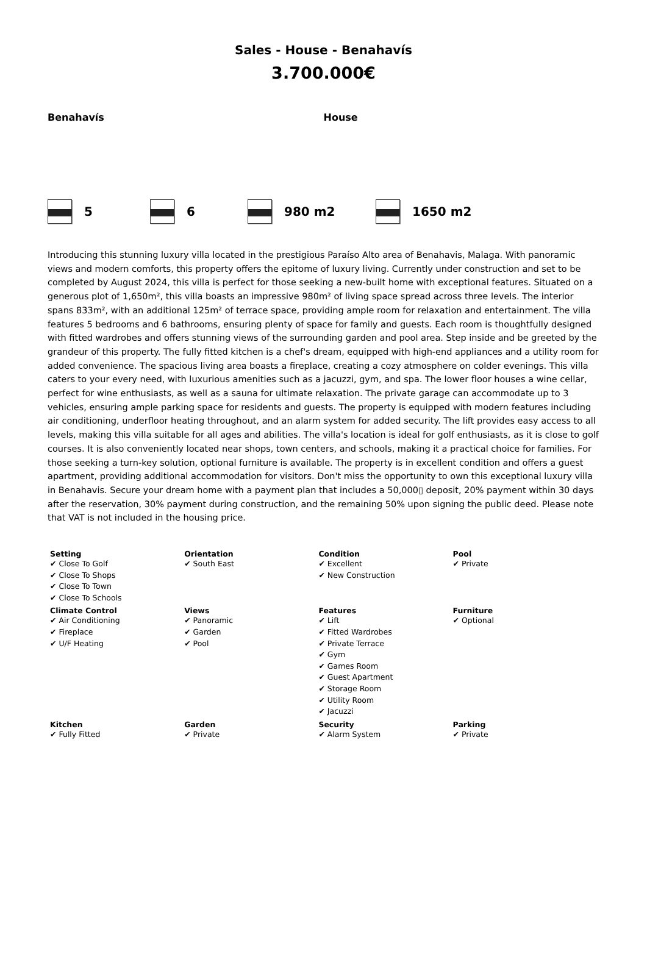Sales - House - Benahavís
3.700.000€
Benahavís House
5 6 980 m2 1650 m2
Introducing this stunning luxury villa located in the prestigious Paraíso Alto area of Benahavis, Malaga. With panoramic views and modern comforts, this property offers the epitome of luxury living. Currently under construction and set to be completed by August 2024, this villa is perfect for those seeking a new-built home with exceptional features. Situated on a generous plot of 1,650m², this villa boasts an impressive 980m² of living space spread across three levels. The interior spans 833m², with an additional 125m² of terrace space, providing ample room for relaxation and entertainment. The villa features 5 bedrooms and 6 bathrooms, ensuring plenty of space for family and guests. Each room is thoughtfully designed with fitted wardrobes and offers stunning views of the surrounding garden and pool area. Step inside and be greeted by the grandeur of this property. The fully fitted kitchen is a chef's dream, equipped with high-end appliances and a utility room for added convenience. The spacious living area boasts a fireplace, creating a cozy atmosphere on colder evenings. This villa caters to your every need, with luxurious amenities such as a jacuzzi, gym, and spa. The lower floor houses a wine cellar, perfect for wine enthusiasts, as well as a sauna for ultimate relaxation. The private garage can accommodate up to 3 vehicles, ensuring ample parking space for residents and guests. The property is equipped with modern features including air conditioning, underfloor heating throughout, and an alarm system for added security. The lift provides easy access to all levels, making this villa suitable for all ages and abilities. The villa's location is ideal for golf enthusiasts, as it is close to golf courses. It is also conveniently located near shops, town centers, and schools, making it a practical choice for families. For those seeking a turn-key solution, optional furniture is available. The property is in excellent condition and offers a guest apartment, providing additional accommodation for visitors. Don't miss the opportunity to own this exceptional luxury villa in Benahavis. Secure your dream home with a payment plan that includes a 50,000▯ deposit, 20% payment within 30 days after the reservation, 30% payment during construction, and the remaining 50% upon signing the public deed. Please note that VAT is not included in the housing price.
| Setting ✔ Close To Golf ✔ Close To Shops ✔ Close To Town ✔ Close To Schools | Orientation ✔ South East | Condition ✔ Excellent ✔ New Construction | Pool ✔ Private |
| Climate Control ✔ Air Conditioning ✔ Fireplace ✔ U/F Heating | Views ✔ Panoramic ✔ Garden ✔ Pool | Features ✔ Lift ✔ Fitted Wardrobes ✔ Private Terrace ✔ Gym ✔ Games Room ✔ Guest Apartment ✔ Storage Room ✔ Utility Room ✔ Jacuzzi | Furniture ✔ Optional |
| Kitchen ✔ Fully Fitted | Garden ✔ Private | Security ✔ Alarm System | Parking ✔ Private |